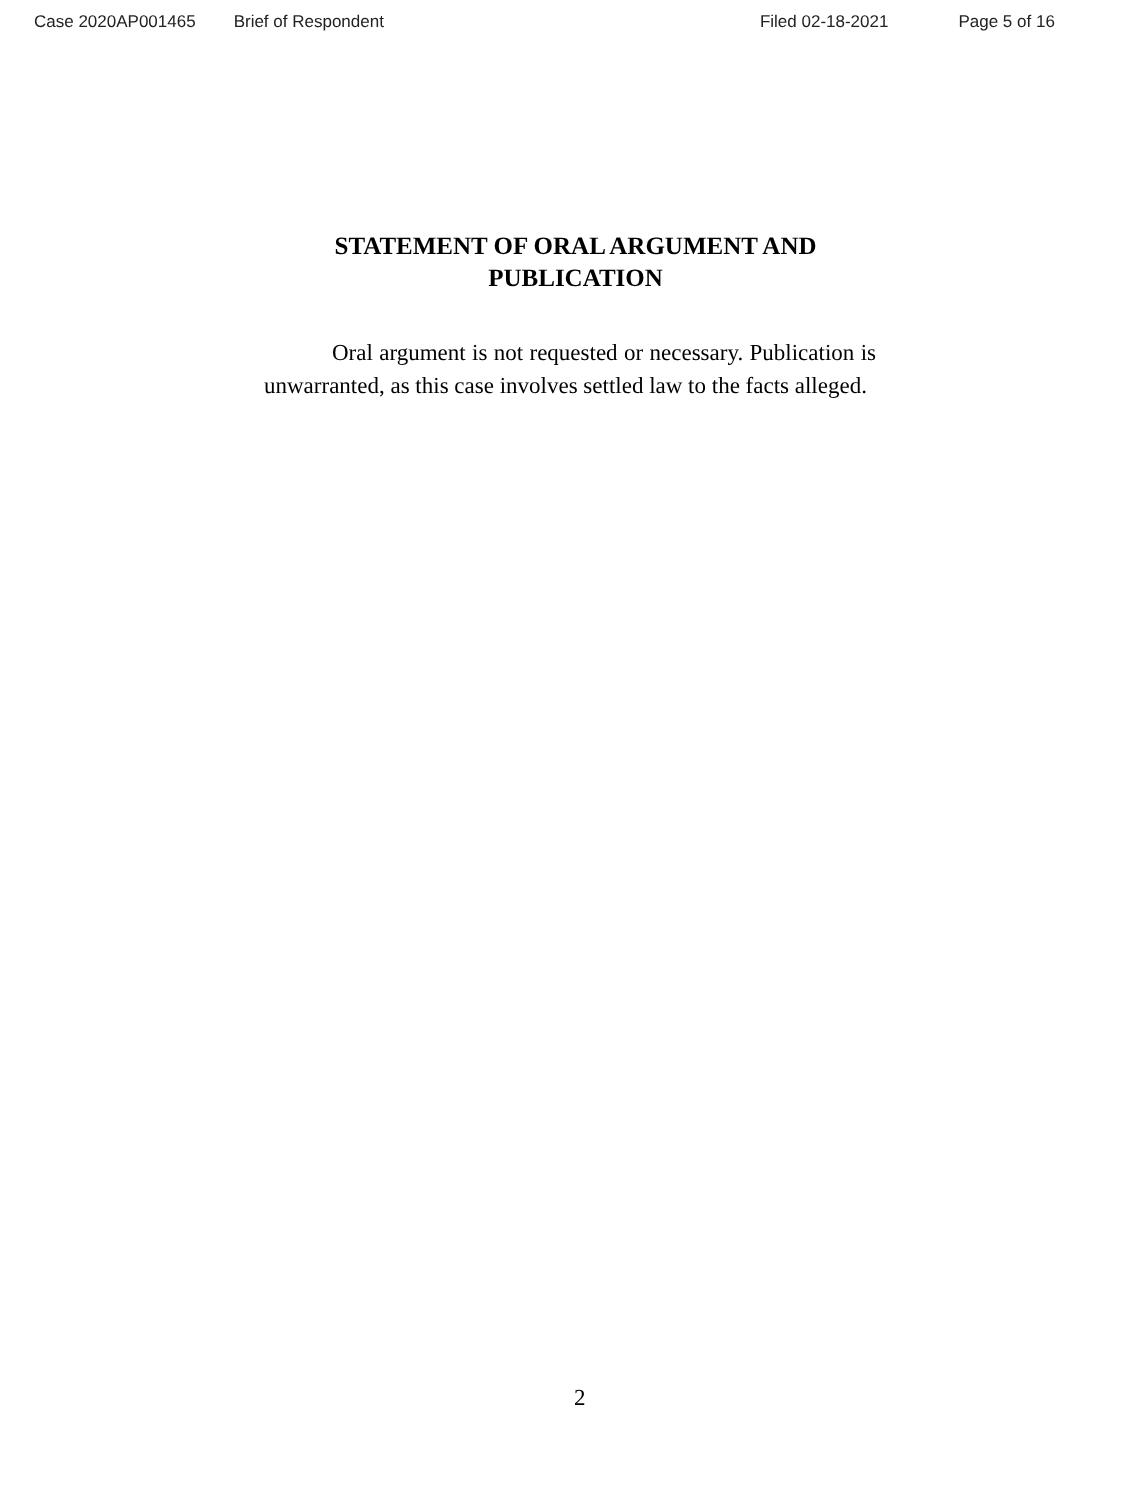Case 2020AP001465 Brief of Respondent Filed 02-18-2021 Page 5 of 16
STATEMENT OF ORAL ARGUMENT AND
PUBLICATION
Oral argument is not requested or necessary. Publication is unwarranted, as this case involves settled law to the facts alleged.
2